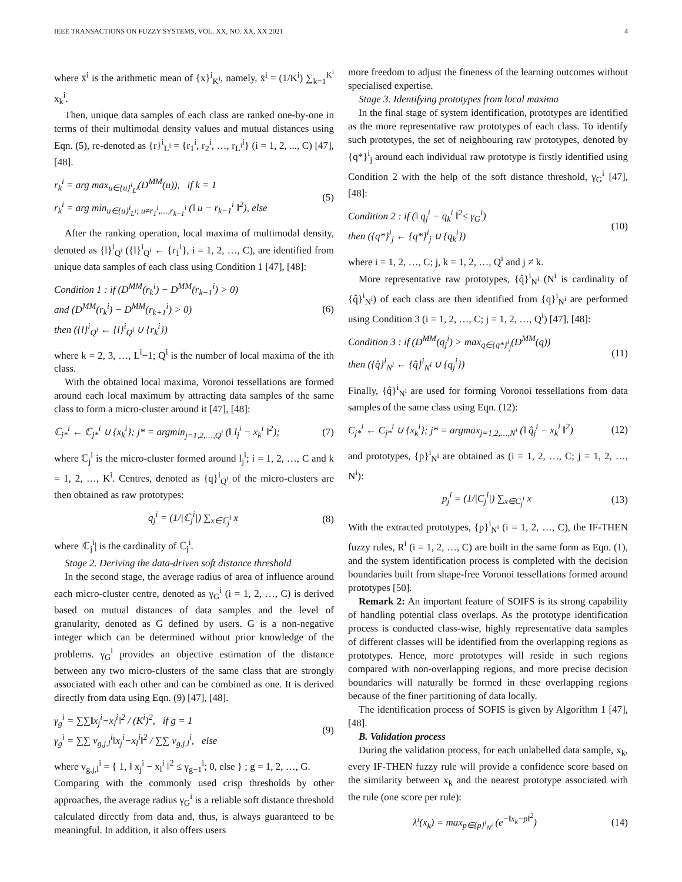IEEE TRANSACTIONS ON FUZZY SYSTEMS, VOL. XX, NO. XX, XX 2021 4
where x̄<sup>i</sup> is the arithmetic mean of {x}<sup>i</sup><sub>K<sup>i</sup></sub>, namely, x̄<sup>i</sup> = (1/K<sup>i</sup>) ∑<sub>k=1</sub><sup>K<sup>i</sup></sup> x<sub>k</sub><sup>i</sup>.
Then, unique data samples of each class are ranked one-by-one in terms of their multimodal density values and mutual distances using Eqn. (5), re-denoted as {r}<sup>i</sup><sub>L<sup>i</sup></sub> = {r<sub>1</sub><sup>i</sup>, r<sub>2</sub><sup>i</sup>, …, r<sub>L<sup>i</sup></sub><sup>i</sup>} (i = 1, 2, ..., C) [47], [48].
r<sub>k</sub><sup>i</sup> = arg max<sub>u∈{u}<sup>i</sup><sub>L<sup>i</sup></sub></sub>(D<sup>MM</sup>(u)), if k = 1
r<sub>k</sub><sup>i</sup> = arg min<sub>u∈{u}<sup>i</sup><sub>L<sup>i</sup></sub>; u≠r<sub>1</sub><sup>i</sup>,…,r<sub>k−1</sub><sup>i</sup></sub> (‖ u − r<sub>k−1</sub><sup>i</sup> ‖<sup>2</sup>), else
(5)
After the ranking operation, local maxima of multimodal density, denoted as {l}<sup>i</sup><sub>Q<sup>i</sup></sub> ({l}<sup>i</sup><sub>Q<sup>i</sup></sub> ← {r<sub>1</sub><sup>i</sup>}, i = 1, 2, …, C), are identified from unique data samples of each class using Condition 1 [47], [48]:
Condition 1 : if (D<sup>MM</sup>(r<sub>k</sub><sup>i</sup>) − D<sup>MM</sup>(r<sub>k−1</sub><sup>i</sup>) > 0)
and (D<sup>MM</sup>(r<sub>k</sub><sup>i</sup>) − D<sup>MM</sup>(r<sub>k+1</sub><sup>i</sup>) > 0)
then ({l}<sup>i</sup><sub>Q<sup>i</sup></sub> ← {l}<sup>i</sup><sub>Q<sup>i</sup></sub> ∪ {r<sub>k</sub><sup>i</sup>})
(6)
where k = 2, 3, …, L<sup>i</sup>−1; Q<sup>i</sup> is the number of local maxima of the ith class.
With the obtained local maxima, Voronoi tessellations are formed around each local maximum by attracting data samples of the same class to form a micro-cluster around it [47], [48]:
ℂ<sub>j*</sub><sup>i</sup> ← ℂ<sub>j*</sub><sup>i</sup> ∪ {x<sub>k</sub><sup>i</sup>}; j* = argmin<sub>j=1,2,…,Q<sup>i</sup></sub> (‖ l<sub>j</sub><sup>i</sup> − x<sub>k</sub><sup>i</sup> ‖<sup>2</sup>);
(7)
where ℂ<sub>j</sub><sup>i</sup> is the micro-cluster formed around l<sub>j</sub><sup>i</sup>; i = 1, 2, …, C and k = 1, 2, …, K<sup>i</sup>. Centres, denoted as {q}<sup>i</sup><sub>Q<sup>i</sup></sub> of the micro-clusters are then obtained as raw prototypes:
q<sub>j</sub><sup>i</sup> = (1/|ℂ<sub>j</sub><sup>i</sup>|) ∑<sub>x∈ℂ<sub>j</sub><sup>i</sup></sub> x (8)
where |ℂ<sub>j</sub><sup>i</sup>| is the cardinality of ℂ<sub>j</sub><sup>i</sup>.
Stage 2. Deriving the data-driven soft distance threshold
In the second stage, the average radius of area of influence around each micro-cluster centre, denoted as γ<sub>G</sub><sup>i</sup> (i = 1, 2, …, C) is derived based on mutual distances of data samples and the level of granularity, denoted as G defined by users. G is a non-negative integer which can be determined without prior knowledge of the problems. γ<sub>G</sub><sup>i</sup> provides an objective estimation of the distance between any two micro-clusters of the same class that are strongly associated with each other and can be combined as one. It is derived directly from data using Eqn. (9) [47], [48].
γ<sub>g</sub><sup>i</sup> = ∑∑‖x<sub>j</sub><sup>i</sup>−x<sub>l</sub><sup>i</sup>‖<sup>2</sup> / (K<sup>i</sup>)<sup>2</sup>, if g = 1
γ<sub>g</sub><sup>i</sup> = ∑∑ v<sub>g,j,l</sub><sup>i</sup>‖x<sub>j</sub><sup>i</sup>−x<sub>l</sub><sup>i</sup>‖<sup>2</sup> / ∑∑ v<sub>g,j,l</sub><sup>i</sup>, else
(9)
where v<sub>g,j,l</sub><sup>i</sup> = { 1, ‖ x<sub>j</sub><sup>i</sup> − x<sub>l</sub><sup>i</sup> ‖<sup>2</sup> ≤ γ<sub>g−1</sub><sup>i</sup>; 0, else } ; g = 1, 2, …, G.
Comparing with the commonly used crisp thresholds by other approaches, the average radius γ<sub>G</sub><sup>i</sup> is a reliable soft distance threshold calculated directly from data and, thus, is always guaranteed to be meaningful. In addition, it also offers users
more freedom to adjust the fineness of the learning outcomes without specialised expertise.
Stage 3. Identifying prototypes from local maxima
In the final stage of system identification, prototypes are identified as the more representative raw prototypes of each class. To identify such prototypes, the set of neighbouring raw prototypes, denoted by {q*}<sup>i</sup><sub>j</sub> around each individual raw prototype is firstly identified using Condition 2 with the help of the soft distance threshold, γ<sub>G</sub><sup>i</sup> [47], [48]:
Condition 2 : if (‖ q<sub>j</sub><sup>i</sup> − q<sub>k</sub><sup>i</sup> ‖<sup>2</sup>≤ γ<sub>G</sub><sup>i</sup>)
then ({q*}<sup>i</sup><sub>j</sub> ← {q*}<sup>i</sup><sub>j</sub> ∪ {q<sub>k</sub><sup>i</sup>})
(10)
where i = 1, 2, …, C; j, k = 1, 2, …, Q<sup>i</sup> and j ≠ k.
More representative raw prototypes, {q̂}<sup>i</sup><sub>N<sup>i</sup></sub> (N<sup>i</sup> is cardinality of {q̂}<sup>i</sup><sub>N<sup>i</sup></sub>) of each class are then identified from {q}<sup>i</sup><sub>N<sup>i</sup></sub> are performed using Condition 3 (i = 1, 2, …, C; j = 1, 2, …, Q<sup>i</sup>) [47], [48]:
Condition 3 : if (D<sup>MM</sup>(q<sub>j</sub><sup>i</sup>) > max<sub>q∈{q*}<sup>i</sup><sub>j</sub></sub>(D<sup>MM</sup>(q))
then ({q̂}<sup>i</sup><sub>N<sup>i</sup></sub> ← {q̂}<sup>i</sup><sub>N<sup>i</sup></sub> ∪ {q<sub>j</sub><sup>i</sup>})
(11)
Finally, {q̂}<sup>i</sup><sub>N<sup>i</sup></sub> are used for forming Voronoi tessellations from data samples of the same class using Eqn. (12):
C<sub>j*</sub><sup>i</sup> ← C<sub>j*</sub><sup>i</sup> ∪ {x<sub>k</sub><sup>i</sup>}; j* = argmax<sub>j=1,2,…,N<sup>i</sup></sub> (‖ q̂<sub>j</sub><sup>i</sup> − x<sub>k</sub><sup>i</sup> ‖<sup>2</sup>)
(12)
and prototypes, {p}<sup>i</sup><sub>N<sup>i</sup></sub> are obtained as (i = 1, 2, …, C; j = 1, 2, …, N<sup>i</sup>):
p<sub>j</sub><sup>i</sup> = (1/|C<sub>j</sub><sup>i</sup>|) ∑<sub>x∈C<sub>j</sub><sup>i</sup></sub> x (13)
With the extracted prototypes, {p}<sup>i</sup><sub>N<sup>i</sup></sub> (i = 1, 2, …, C), the IF-THEN fuzzy rules, R<sup>i</sup> (i = 1, 2, …, C) are built in the same form as Eqn. (1), and the system identification process is completed with the decision boundaries built from shape-free Voronoi tessellations formed around prototypes [50].
Remark 2: An important feature of SOIFS is its strong capability of handling potential class overlaps. As the prototype identification process is conducted class-wise, highly representative data samples of different classes will be identified from the overlapping regions as prototypes. Hence, more prototypes will reside in such regions compared with non-overlapping regions, and more precise decision boundaries will naturally be formed in these overlapping regions because of the finer partitioning of data locally.
The identification process of SOFIS is given by Algorithm 1 [47], [48].
B. Validation process
During the validation process, for each unlabelled data sample, x<sub>k</sub>, every IF-THEN fuzzy rule will provide a confidence score based on the similarity between x<sub>k</sub> and the nearest prototype associated with the rule (one score per rule):
λ<sup>i</sup>(x<sub>k</sub>) = max<sub>p∈{p}<sup>i</sup><sub>N<sup>i</sup></sub></sub> (e<sup>−‖x<sub>k</sub>−p‖<sup>2</sup></sup>)
(14)